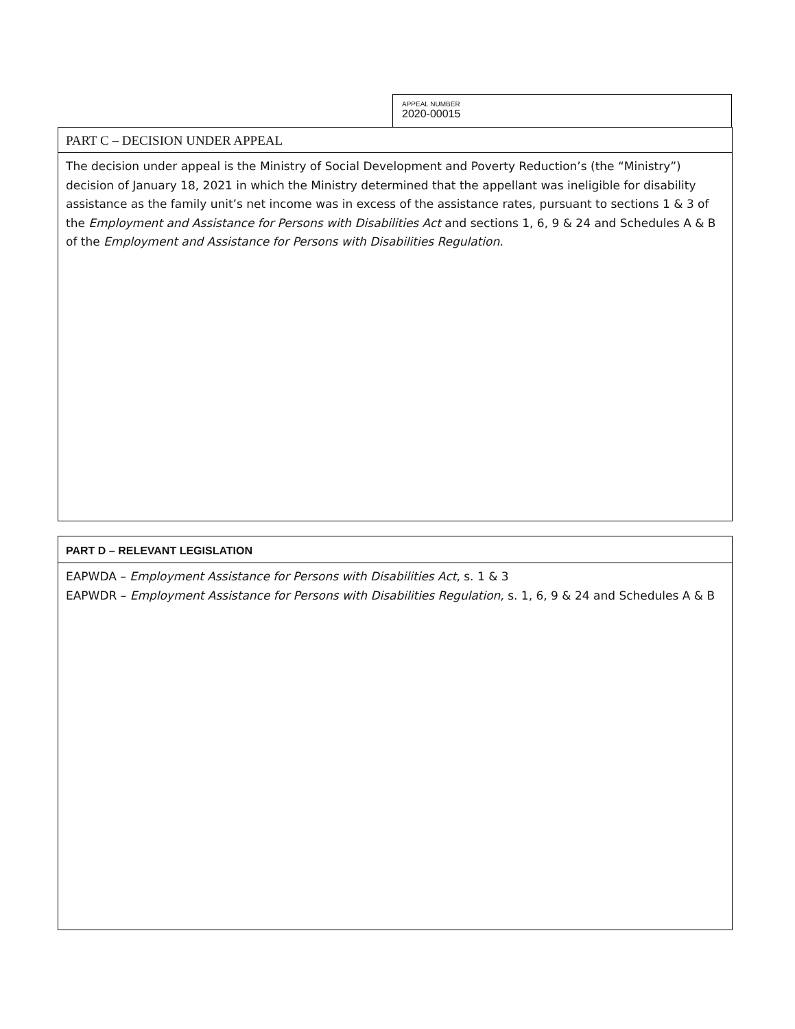APPEAL NUMBER
2020-00015
PART C – DECISION UNDER APPEAL
The decision under appeal is the Ministry of Social Development and Poverty Reduction’s (the “Ministry”) decision of January 18, 2021 in which the Ministry determined that the appellant was ineligible for disability assistance as the family unit’s net income was in excess of the assistance rates, pursuant to sections 1 & 3 of the Employment and Assistance for Persons with Disabilities Act and sections 1, 6, 9 & 24 and Schedules A & B of the Employment and Assistance for Persons with Disabilities Regulation.
PART D – RELEVANT LEGISLATION
EAPWDA – Employment Assistance for Persons with Disabilities Act, s. 1 & 3
EAPWDR – Employment Assistance for Persons with Disabilities Regulation, s. 1, 6, 9 & 24 and Schedules A & B